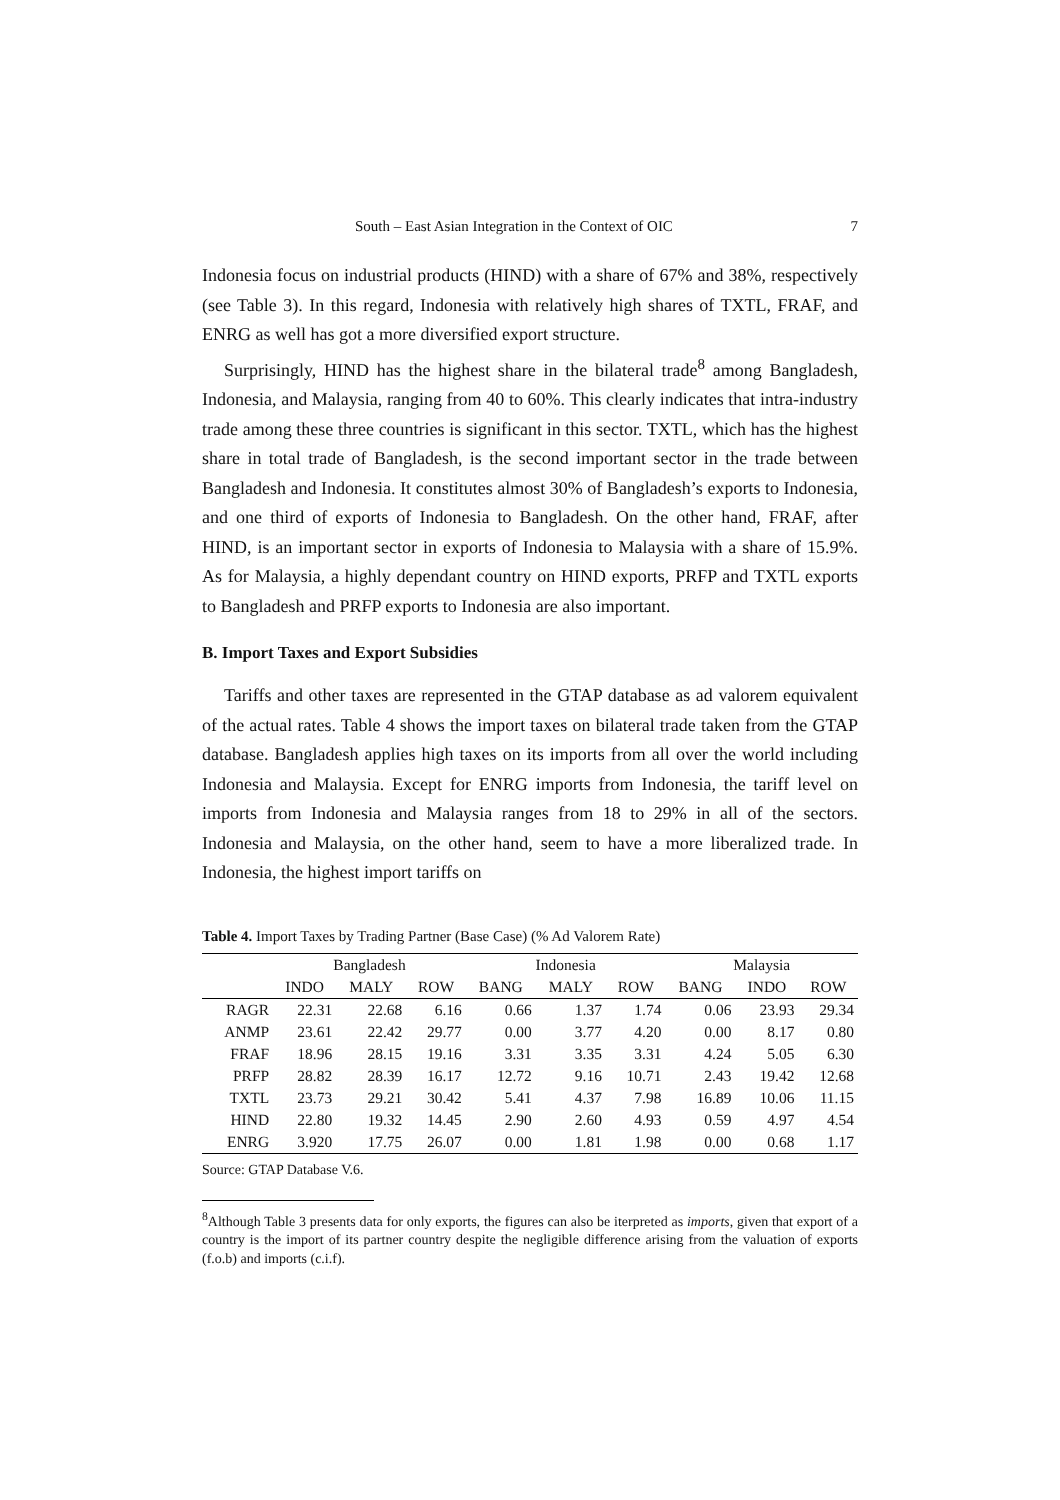South – East Asian Integration in the Context of OIC 7
Indonesia focus on industrial products (HIND) with a share of 67% and 38%, respectively (see Table 3). In this regard, Indonesia with relatively high shares of TXTL, FRAF, and ENRG as well has got a more diversified export structure.
Surprisingly, HIND has the highest share in the bilateral trade<sup>8</sup> among Bangladesh, Indonesia, and Malaysia, ranging from 40 to 60%. This clearly indicates that intra-industry trade among these three countries is significant in this sector. TXTL, which has the highest share in total trade of Bangladesh, is the second important sector in the trade between Bangladesh and Indonesia. It constitutes almost 30% of Bangladesh’s exports to Indonesia, and one third of exports of Indonesia to Bangladesh. On the other hand, FRAF, after HIND, is an important sector in exports of Indonesia to Malaysia with a share of 15.9%. As for Malaysia, a highly dependant country on HIND exports, PRFP and TXTL exports to Bangladesh and PRFP exports to Indonesia are also important.
B. Import Taxes and Export Subsidies
Tariffs and other taxes are represented in the GTAP database as ad valorem equivalent of the actual rates. Table 4 shows the import taxes on bilateral trade taken from the GTAP database. Bangladesh applies high taxes on its imports from all over the world including Indonesia and Malaysia. Except for ENRG imports from Indonesia, the tariff level on imports from Indonesia and Malaysia ranges from 18 to 29% in all of the sectors. Indonesia and Malaysia, on the other hand, seem to have a more liberalized trade. In Indonesia, the highest import tariffs on
Table 4. Import Taxes by Trading Partner (Base Case) (% Ad Valorem Rate)
| | Bangladesh | | | Indonesia | | | Malaysia | | |
| --- | --- | --- | --- | --- | --- | --- | --- | --- | --- |
| | INDO | MALY | ROW | BANG | MALY | ROW | BANG | INDO | ROW |
| RAGR | 22.31 | 22.68 | 6.16 | 0.66 | 1.37 | 1.74 | 0.06 | 23.93 | 29.34 |
| ANMP | 23.61 | 22.42 | 29.77 | 0.00 | 3.77 | 4.20 | 0.00 | 8.17 | 0.80 |
| FRAF | 18.96 | 28.15 | 19.16 | 3.31 | 3.35 | 3.31 | 4.24 | 5.05 | 6.30 |
| PRFP | 28.82 | 28.39 | 16.17 | 12.72 | 9.16 | 10.71 | 2.43 | 19.42 | 12.68 |
| TXTL | 23.73 | 29.21 | 30.42 | 5.41 | 4.37 | 7.98 | 16.89 | 10.06 | 11.15 |
| HIND | 22.80 | 19.32 | 14.45 | 2.90 | 2.60 | 4.93 | 0.59 | 4.97 | 4.54 |
| ENRG | 3.920 | 17.75 | 26.07 | 0.00 | 1.81 | 1.98 | 0.00 | 0.68 | 1.17 |
Source: GTAP Database V.6.
<sup>8</sup> Although Table 3 presents data for only exports, the figures can also be iterpreted as imports, given that export of a country is the import of its partner country despite the negligible difference arising from the valuation of exports (f.o.b) and imports (c.i.f).